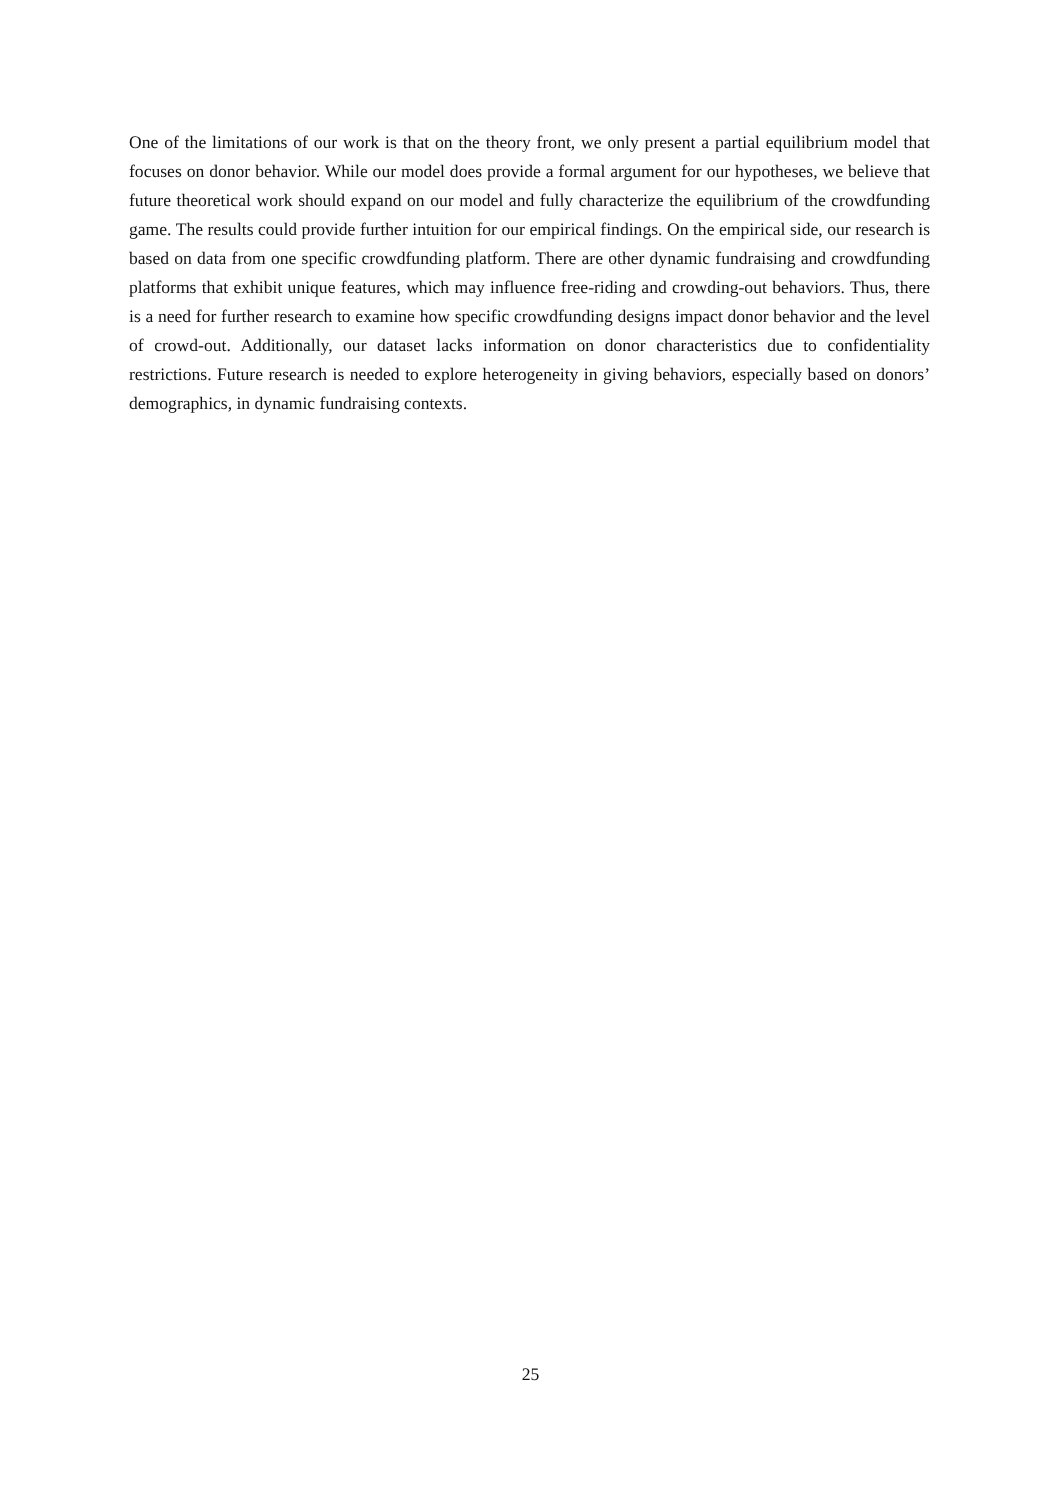One of the limitations of our work is that on the theory front, we only present a partial equilibrium model that focuses on donor behavior. While our model does provide a formal argument for our hypotheses, we believe that future theoretical work should expand on our model and fully characterize the equilibrium of the crowdfunding game. The results could provide further intuition for our empirical findings. On the empirical side, our research is based on data from one specific crowdfunding platform. There are other dynamic fundraising and crowdfunding platforms that exhibit unique features, which may influence free-riding and crowding-out behaviors. Thus, there is a need for further research to examine how specific crowdfunding designs impact donor behavior and the level of crowd-out. Additionally, our dataset lacks information on donor characteristics due to confidentiality restrictions. Future research is needed to explore heterogeneity in giving behaviors, especially based on donors’ demographics, in dynamic fundraising contexts.
25